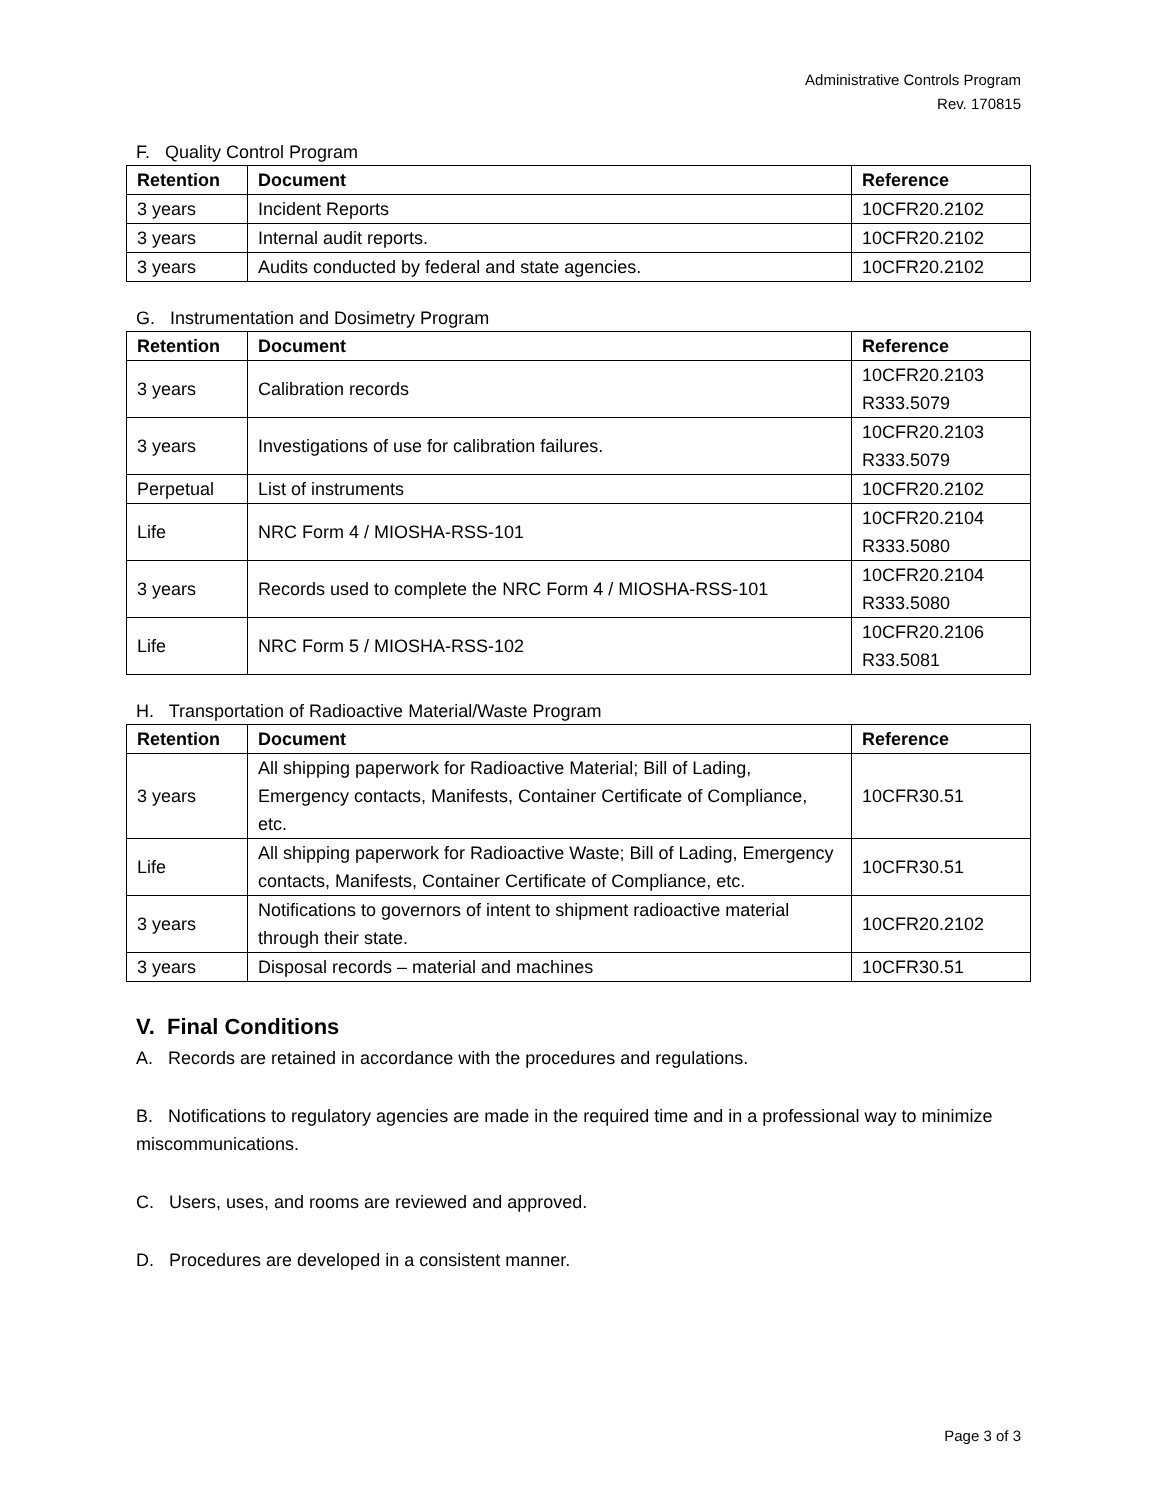Administrative Controls Program
Rev. 170815
F. Quality Control Program
| Retention | Document | Reference |
| --- | --- | --- |
| 3 years | Incident Reports | 10CFR20.2102 |
| 3 years | Internal audit reports. | 10CFR20.2102 |
| 3 years | Audits conducted by federal and state agencies. | 10CFR20.2102 |
G. Instrumentation and Dosimetry Program
| Retention | Document | Reference |
| --- | --- | --- |
| 3 years | Calibration records | 10CFR20.2103 R333.5079 |
| 3 years | Investigations of use for calibration failures. | 10CFR20.2103 R333.5079 |
| Perpetual | List of instruments | 10CFR20.2102 |
| Life | NRC Form 4 / MIOSHA-RSS-101 | 10CFR20.2104 R333.5080 |
| 3 years | Records used to complete the NRC Form 4 / MIOSHA-RSS-101 | 10CFR20.2104 R333.5080 |
| Life | NRC Form 5 / MIOSHA-RSS-102 | 10CFR20.2106 R33.5081 |
H. Transportation of Radioactive Material/Waste Program
| Retention | Document | Reference |
| --- | --- | --- |
| 3 years | All shipping paperwork for Radioactive Material; Bill of Lading, Emergency contacts, Manifests, Container Certificate of Compliance, etc. | 10CFR30.51 |
| Life | All shipping paperwork for Radioactive Waste; Bill of Lading, Emergency contacts, Manifests, Container Certificate of Compliance, etc. | 10CFR30.51 |
| 3 years | Notifications to governors of intent to shipment radioactive material through their state. | 10CFR20.2102 |
| 3 years | Disposal records – material and machines | 10CFR30.51 |
V. Final Conditions
A. Records are retained in accordance with the procedures and regulations.
B. Notifications to regulatory agencies are made in the required time and in a professional way to minimize miscommunications.
C. Users, uses, and rooms are reviewed and approved.
D. Procedures are developed in a consistent manner.
Page 3 of 3